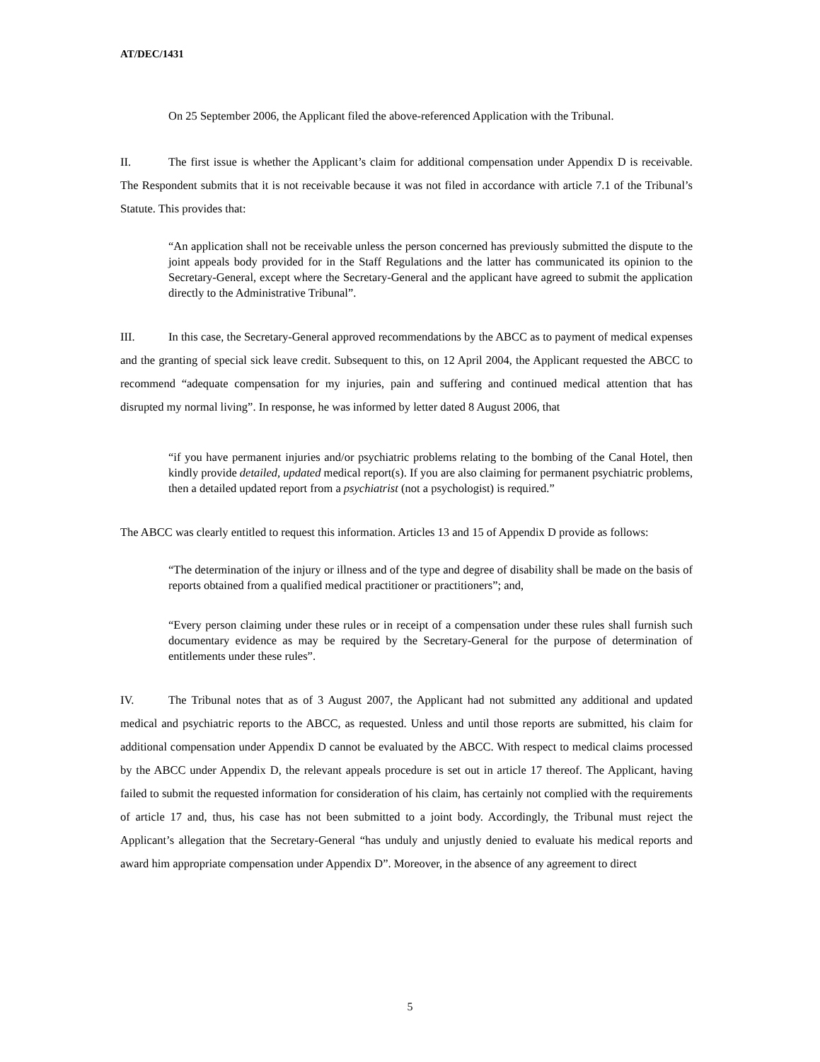AT/DEC/1431
On 25 September 2006, the Applicant filed the above-referenced Application with the Tribunal.
II. The first issue is whether the Applicant’s claim for additional compensation under Appendix D is receivable. The Respondent submits that it is not receivable because it was not filed in accordance with article 7.1 of the Tribunal’s Statute. This provides that:
“An application shall not be receivable unless the person concerned has previously submitted the dispute to the joint appeals body provided for in the Staff Regulations and the latter has communicated its opinion to the Secretary-General, except where the Secretary-General and the applicant have agreed to submit the application directly to the Administrative Tribunal”.
III. In this case, the Secretary-General approved recommendations by the ABCC as to payment of medical expenses and the granting of special sick leave credit. Subsequent to this, on 12 April 2004, the Applicant requested the ABCC to recommend “adequate compensation for my injuries, pain and suffering and continued medical attention that has disrupted my normal living”. In response, he was informed by letter dated 8 August 2006, that
“if you have permanent injuries and/or psychiatric problems relating to the bombing of the Canal Hotel, then kindly provide detailed, updated medical report(s). If you are also claiming for permanent psychiatric problems, then a detailed updated report from a psychiatrist (not a psychologist) is required.”
The ABCC was clearly entitled to request this information. Articles 13 and 15 of Appendix D provide as follows:
“The determination of the injury or illness and of the type and degree of disability shall be made on the basis of reports obtained from a qualified medical practitioner or practitioners”; and,
“Every person claiming under these rules or in receipt of a compensation under these rules shall furnish such documentary evidence as may be required by the Secretary-General for the purpose of determination of entitlements under these rules”.
IV. The Tribunal notes that as of 3 August 2007, the Applicant had not submitted any additional and updated medical and psychiatric reports to the ABCC, as requested. Unless and until those reports are submitted, his claim for additional compensation under Appendix D cannot be evaluated by the ABCC. With respect to medical claims processed by the ABCC under Appendix D, the relevant appeals procedure is set out in article 17 thereof. The Applicant, having failed to submit the requested information for consideration of his claim, has certainly not complied with the requirements of article 17 and, thus, his case has not been submitted to a joint body. Accordingly, the Tribunal must reject the Applicant’s allegation that the Secretary-General “has unduly and unjustly denied to evaluate his medical reports and award him appropriate compensation under Appendix D”. Moreover, in the absence of any agreement to direct
5